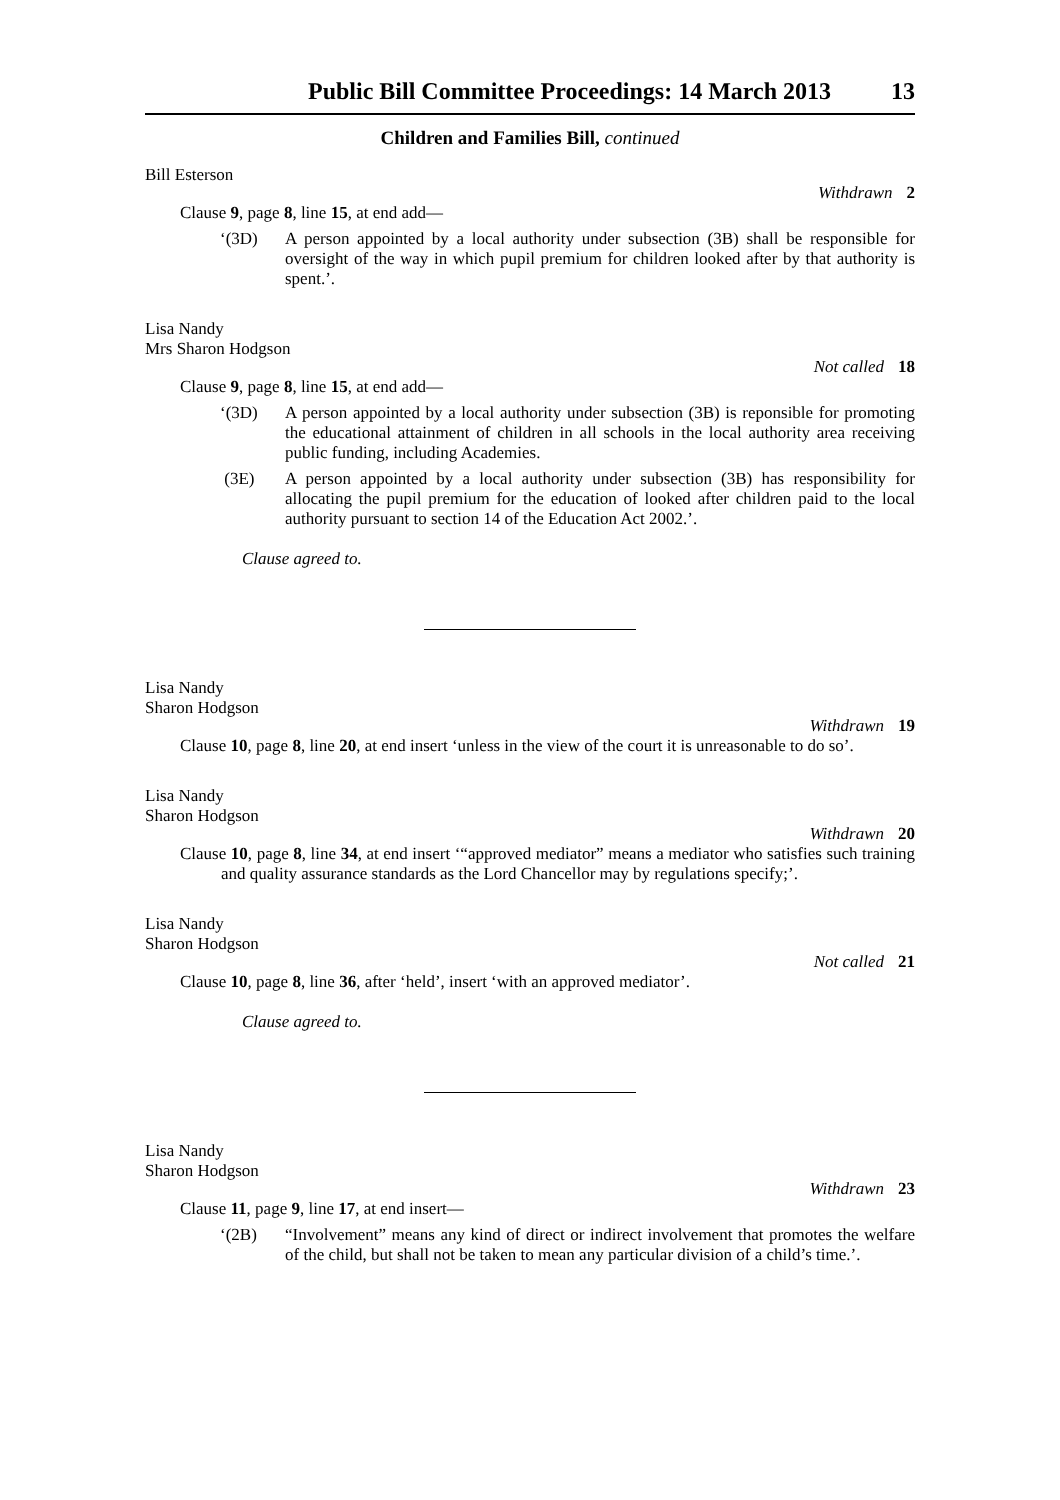Public Bill Committee Proceedings: 14 March 2013 13
Children and Families Bill, continued
Bill Esterson
Withdrawn 2
Clause 9, page 8, line 15, at end add—
‘(3D) A person appointed by a local authority under subsection (3B) shall be responsible for oversight of the way in which pupil premium for children looked after by that authority is spent.’.
Lisa Nandy
Mrs Sharon Hodgson
Not called 18
Clause 9, page 8, line 15, at end add—
‘(3D) A person appointed by a local authority under subsection (3B) is reponsible for promoting the educational attainment of children in all schools in the local authority area receiving public funding, including Academies.
(3E) A person appointed by a local authority under subsection (3B) has responsibility for allocating the pupil premium for the education of looked after children paid to the local authority pursuant to section 14 of the Education Act 2002.’.
Clause agreed to.
Lisa Nandy
Sharon Hodgson
Withdrawn 19
Clause 10, page 8, line 20, at end insert ‘unless in the view of the court it is unreasonable to do so’.
Lisa Nandy
Sharon Hodgson
Withdrawn 20
Clause 10, page 8, line 34, at end insert ‘“approved mediator” means a mediator who satisfies such training and quality assurance standards as the Lord Chancellor may by regulations specify;’.
Lisa Nandy
Sharon Hodgson
Not called 21
Clause 10, page 8, line 36, after ‘held’, insert ‘with an approved mediator’.
Clause agreed to.
Lisa Nandy
Sharon Hodgson
Withdrawn 23
Clause 11, page 9, line 17, at end insert—
‘(2B) “Involvement” means any kind of direct or indirect involvement that promotes the welfare of the child, but shall not be taken to mean any particular division of a child’s time.’.